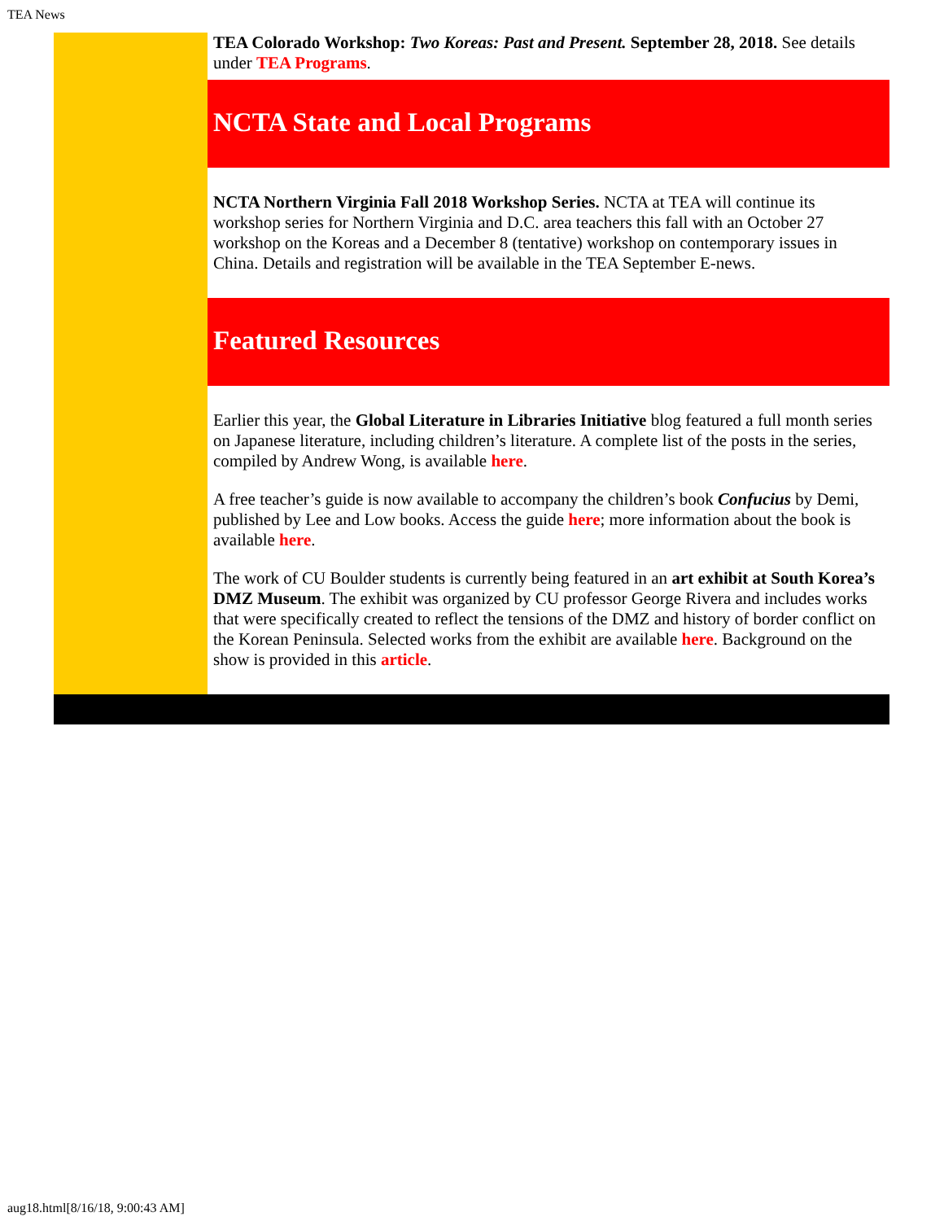TEA News
TEA Colorado Workshop: Two Koreas: Past and Present. September 28, 2018. See details under TEA Programs.
NCTA State and Local Programs
NCTA Northern Virginia Fall 2018 Workshop Series. NCTA at TEA will continue its workshop series for Northern Virginia and D.C. area teachers this fall with an October 27 workshop on the Koreas and a December 8 (tentative) workshop on contemporary issues in China. Details and registration will be available in the TEA September E-news.
Featured Resources
Earlier this year, the Global Literature in Libraries Initiative blog featured a full month series on Japanese literature, including children’s literature. A complete list of the posts in the series, compiled by Andrew Wong, is available here.
A free teacher’s guide is now available to accompany the children’s book Confucius by Demi, published by Lee and Low books. Access the guide here; more information about the book is available here.
The work of CU Boulder students is currently being featured in an art exhibit at South Korea’s DMZ Museum. The exhibit was organized by CU professor George Rivera and includes works that were specifically created to reflect the tensions of the DMZ and history of border conflict on the Korean Peninsula. Selected works from the exhibit are available here. Background on the show is provided in this article.
aug18.html[8/16/18, 9:00:43 AM]